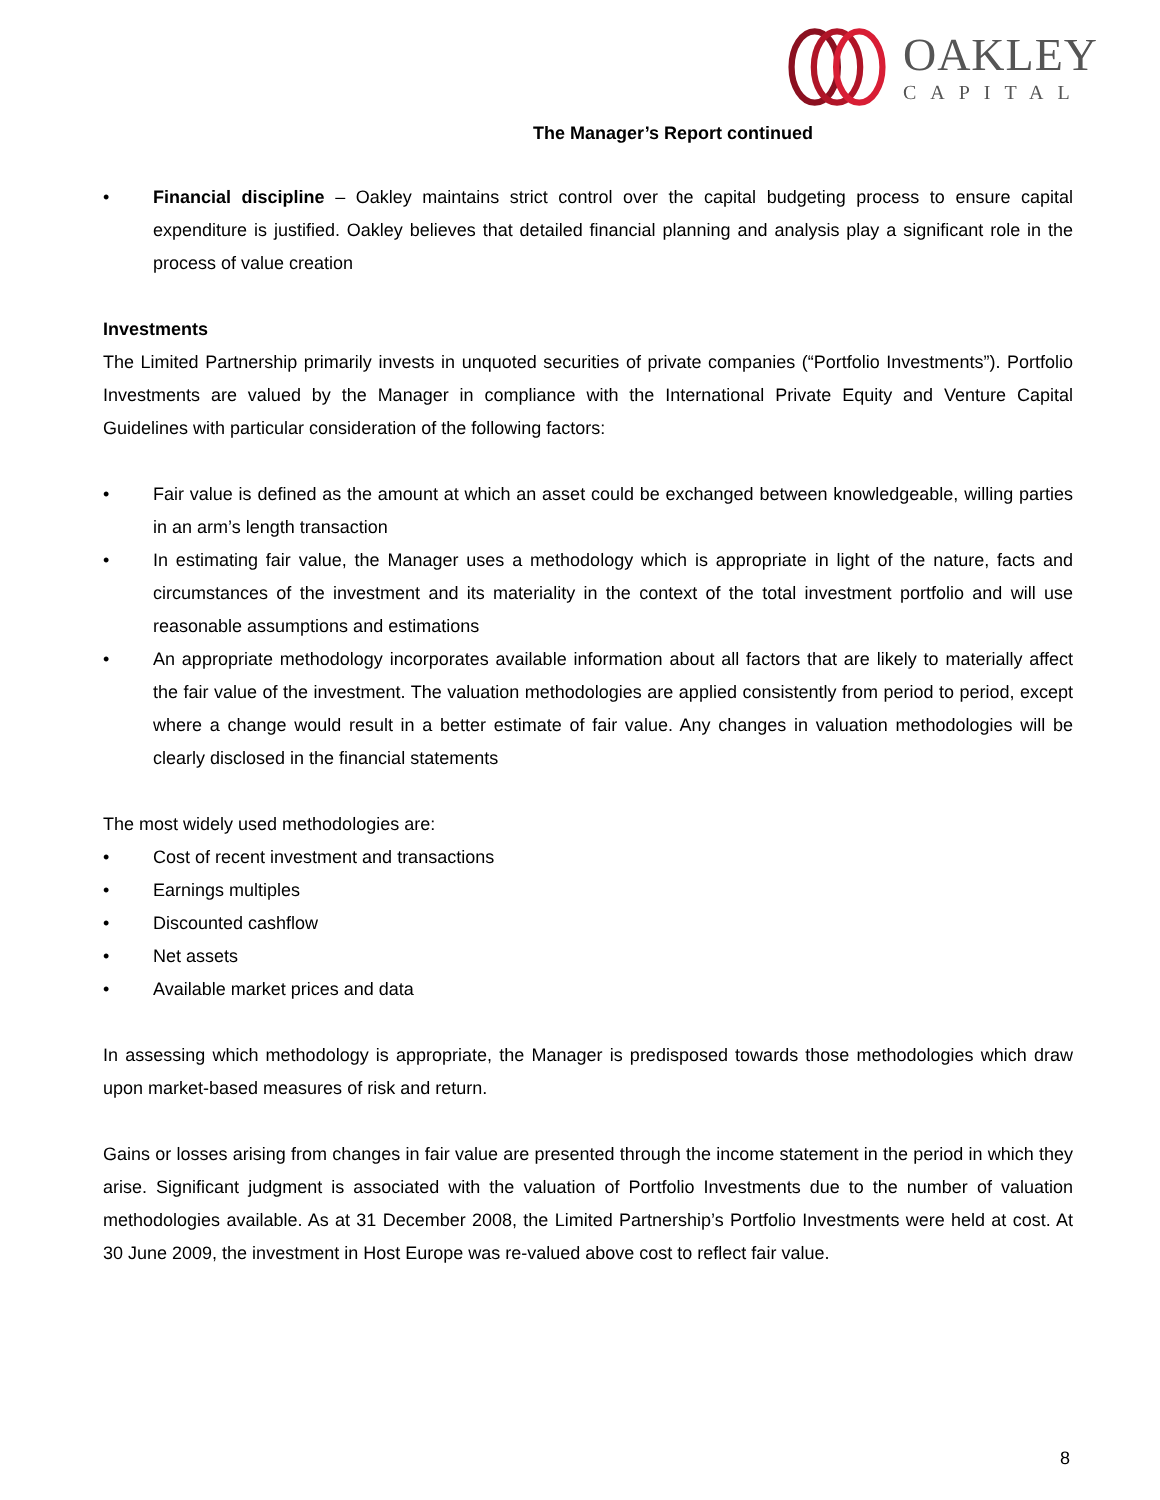OAKLEY
CAPITAL
The Manager’s Report continued
• Financial discipline – Oakley maintains strict control over the capital budgeting process to ensure capital expenditure is justified. Oakley believes that detailed financial planning and analysis play a significant role in the process of value creation
Investments
The Limited Partnership primarily invests in unquoted securities of private companies (“Portfolio Investments”). Portfolio Investments are valued by the Manager in compliance with the International Private Equity and Venture Capital Guidelines with particular consideration of the following factors:
• Fair value is defined as the amount at which an asset could be exchanged between knowledgeable, willing parties in an arm’s length transaction
• In estimating fair value, the Manager uses a methodology which is appropriate in light of the nature, facts and circumstances of the investment and its materiality in the context of the total investment portfolio and will use reasonable assumptions and estimations
• An appropriate methodology incorporates available information about all factors that are likely to materially affect the fair value of the investment. The valuation methodologies are applied consistently from period to period, except where a change would result in a better estimate of fair value. Any changes in valuation methodologies will be clearly disclosed in the financial statements
The most widely used methodologies are:
• Cost of recent investment and transactions
• Earnings multiples
• Discounted cashflow
• Net assets
• Available market prices and data
In assessing which methodology is appropriate, the Manager is predisposed towards those methodologies which draw upon market-based measures of risk and return.
Gains or losses arising from changes in fair value are presented through the income statement in the period in which they arise. Significant judgment is associated with the valuation of Portfolio Investments due to the number of valuation methodologies available. As at 31 December 2008, the Limited Partnership’s Portfolio Investments were held at cost. At 30 June 2009, the investment in Host Europe was re-valued above cost to reflect fair value.
8